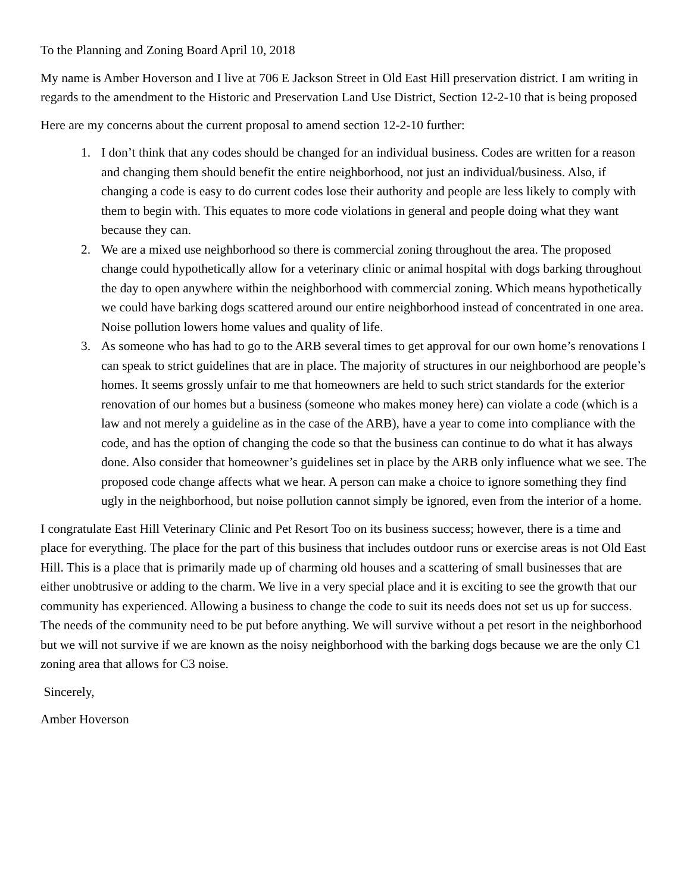To the Planning and Zoning Board April 10, 2018
My name is Amber Hoverson and I live at 706 E Jackson Street in Old East Hill preservation district. I am writing in regards to the amendment to the Historic and Preservation Land Use District, Section 12-2-10 that is being proposed
Here are my concerns about the current proposal to amend section 12-2-10 further:
1. I don’t think that any codes should be changed for an individual business. Codes are written for a reason and changing them should benefit the entire neighborhood, not just an individual/business. Also, if changing a code is easy to do current codes lose their authority and people are less likely to comply with them to begin with. This equates to more code violations in general and people doing what they want because they can.
2. We are a mixed use neighborhood so there is commercial zoning throughout the area. The proposed change could hypothetically allow for a veterinary clinic or animal hospital with dogs barking throughout the day to open anywhere within the neighborhood with commercial zoning. Which means hypothetically we could have barking dogs scattered around our entire neighborhood instead of concentrated in one area. Noise pollution lowers home values and quality of life.
3. As someone who has had to go to the ARB several times to get approval for our own home’s renovations I can speak to strict guidelines that are in place. The majority of structures in our neighborhood are people’s homes. It seems grossly unfair to me that homeowners are held to such strict standards for the exterior renovation of our homes but a business (someone who makes money here) can violate a code (which is a law and not merely a guideline as in the case of the ARB), have a year to come into compliance with the code, and has the option of changing the code so that the business can continue to do what it has always done. Also consider that homeowner’s guidelines set in place by the ARB only influence what we see. The proposed code change affects what we hear. A person can make a choice to ignore something they find ugly in the neighborhood, but noise pollution cannot simply be ignored, even from the interior of a home.
I congratulate East Hill Veterinary Clinic and Pet Resort Too on its business success; however, there is a time and place for everything. The place for the part of this business that includes outdoor runs or exercise areas is not Old East Hill. This is a place that is primarily made up of charming old houses and a scattering of small businesses that are either unobtrusive or adding to the charm. We live in a very special place and it is exciting to see the growth that our community has experienced. Allowing a business to change the code to suit its needs does not set us up for success. The needs of the community need to be put before anything. We will survive without a pet resort in the neighborhood but we will not survive if we are known as the noisy neighborhood with the barking dogs because we are the only C1 zoning area that allows for C3 noise.
Sincerely,
Amber Hoverson